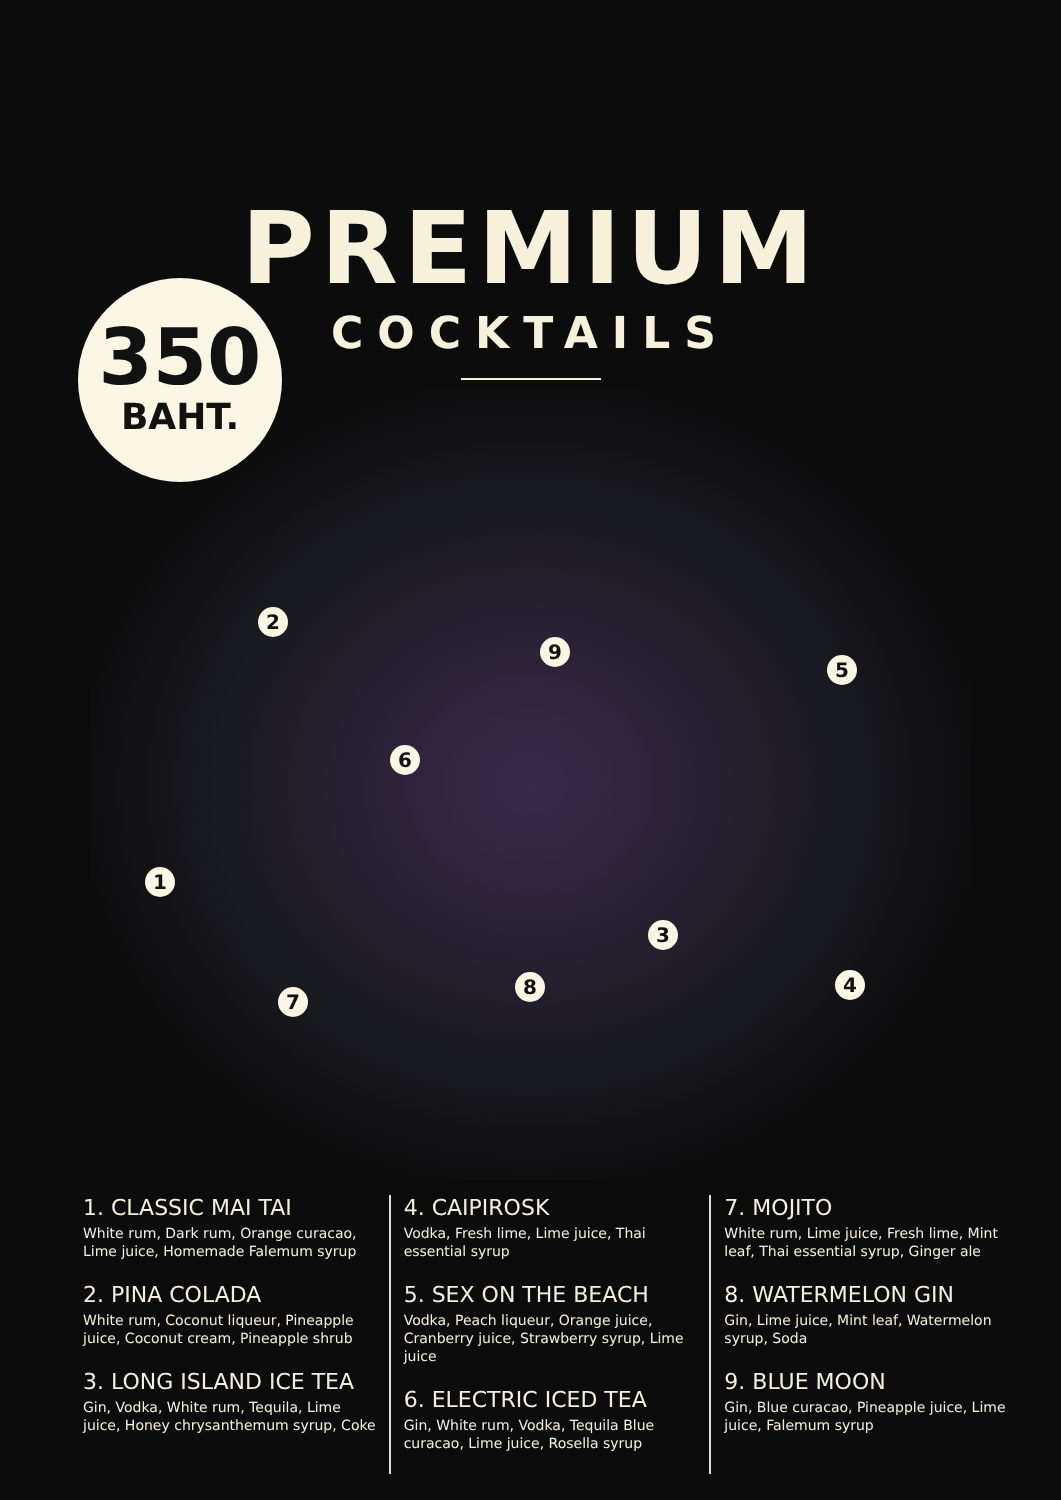2
9
5
6
1
3
4
8
7
350
BAHT.
PREMIUM
COCKTAILS
1. CLASSIC MAI TAI
White rum, Dark rum, Orange curacao, Lime juice, Homemade Falemum syrup
2. PINA COLADA
White rum, Coconut liqueur, Pineapple juice, Coconut cream, Pineapple shrub
3. LONG ISLAND ICE TEA
Gin, Vodka, White rum, Tequila, Lime juice, Honey chrysanthemum syrup, Coke
4. CAIPIROSK
Vodka, Fresh lime, Lime juice, Thai essential syrup
5. SEX ON THE BEACH
Vodka, Peach liqueur, Orange juice, Cranberry juice, Strawberry syrup, Lime juice
6. ELECTRIC ICED TEA
Gin, White rum, Vodka, Tequila Blue curacao, Lime juice, Rosella syrup
7. MOJITO
White rum, Lime juice, Fresh lime, Mint leaf, Thai essential syrup, Ginger ale
8. WATERMELON GIN
Gin, Lime juice, Mint leaf, Watermelon syrup, Soda
9. BLUE MOON
Gin, Blue curacao, Pineapple juice, Lime juice, Falemum syrup